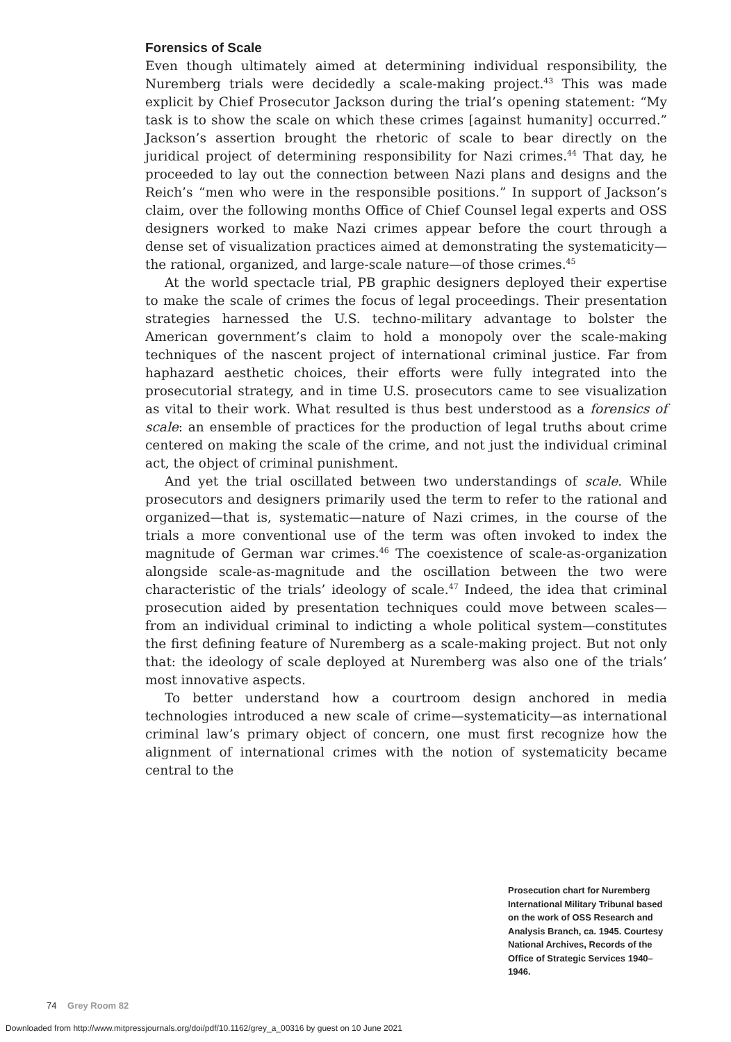Forensics of Scale
Even though ultimately aimed at determining individual responsibility, the Nuremberg trials were decidedly a scale-making project.<sup>43</sup> This was made explicit by Chief Prosecutor Jackson during the trial’s opening statement: “My task is to show the scale on which these crimes [against humanity] occurred.” Jackson’s assertion brought the rhetoric of scale to bear directly on the juridical project of determining responsibility for Nazi crimes.<sup>44</sup> That day, he proceeded to lay out the connection between Nazi plans and designs and the Reich’s “men who were in the responsible positions.” In support of Jackson’s claim, over the following months Office of Chief Counsel legal experts and OSS designers worked to make Nazi crimes appear before the court through a dense set of visualization practices aimed at demonstrating the systematicity—the rational, organized, and large-scale nature—of those crimes.<sup>45</sup>
At the world spectacle trial, PB graphic designers deployed their expertise to make the scale of crimes the focus of legal proceedings. Their presentation strategies harnessed the U.S. techno-military advantage to bolster the American government’s claim to hold a monopoly over the scale-making techniques of the nascent project of international criminal justice. Far from haphazard aesthetic choices, their efforts were fully integrated into the prosecutorial strategy, and in time U.S. prosecutors came to see visualization as vital to their work. What resulted is thus best understood as a forensics of scale: an ensemble of practices for the production of legal truths about crime centered on making the scale of the crime, and not just the individual criminal act, the object of criminal punishment.
And yet the trial oscillated between two understandings of scale. While prosecutors and designers primarily used the term to refer to the rational and organized—that is, systematic—nature of Nazi crimes, in the course of the trials a more conventional use of the term was often invoked to index the magnitude of German war crimes.<sup>46</sup> The coexistence of scale-as-organization alongside scale-as-magnitude and the oscillation between the two were characteristic of the trials’ ideology of scale.<sup>47</sup> Indeed, the idea that criminal prosecution aided by presentation techniques could move between scales—from an individual criminal to indicting a whole political system—constitutes the first defining feature of Nuremberg as a scale-making project. But not only that: the ideology of scale deployed at Nuremberg was also one of the trials’ most innovative aspects.
To better understand how a courtroom design anchored in media technologies introduced a new scale of crime—systematicity—as international criminal law’s primary object of concern, one must first recognize how the alignment of international crimes with the notion of systematicity became central to the
Prosecution chart for Nuremberg International Military Tribunal based on the work of OSS Research and Analysis Branch, ca. 1945. Courtesy National Archives, Records of the Office of Strategic Services 1940–1946.
74 Grey Room 82
Downloaded from http://www.mitpressjournals.org/doi/pdf/10.1162/grey_a_00316 by guest on 10 June 2021